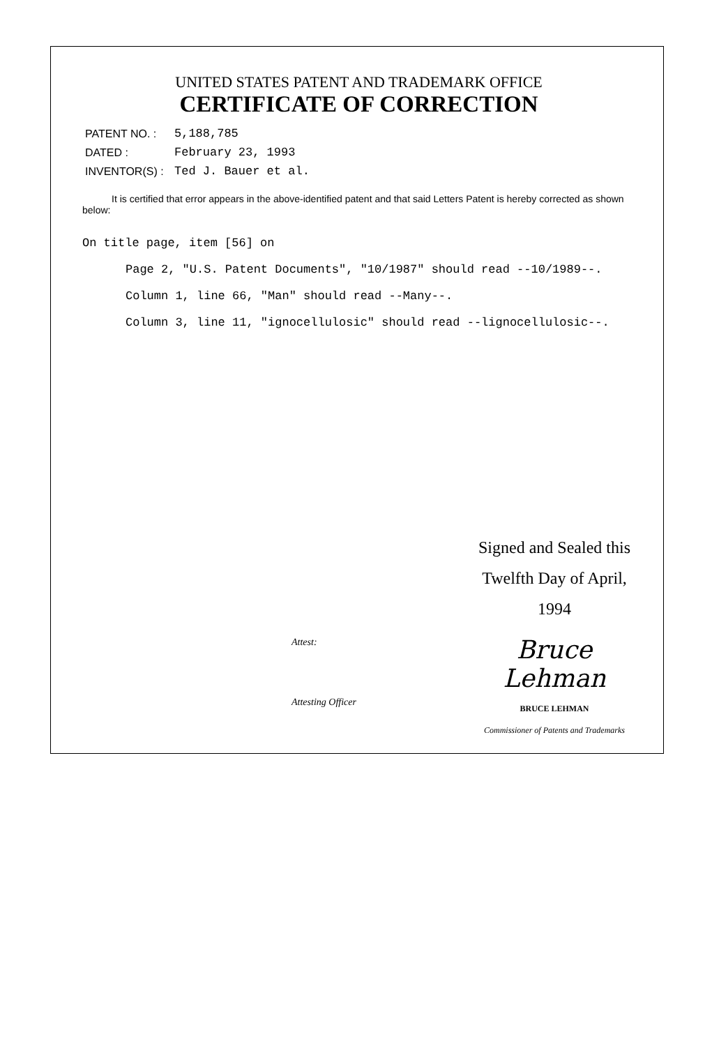UNITED STATES PATENT AND TRADEMARK OFFICE
CERTIFICATE OF CORRECTION
| PATENT NO. : | 5,188,785 |
| DATED : | February 23, 1993 |
| INVENTOR(S) : | Ted J. Bauer et al. |
It is certified that error appears in the above-identified patent and that said Letters Patent is hereby corrected as shown below:
On title page, item [56] on
Page 2, "U.S. Patent Documents", "10/1987" should read --10/1989--.
Column 1, line 66, "Man" should read --Many--.
Column 3, line 11, "ignocellulosic" should read --lignocellulosic--.
Attest:
Attesting Officer
Signed and Sealed this
Twelfth Day of April, 1994
Bruce Lehman
BRUCE LEHMAN
Commissioner of Patents and Trademarks